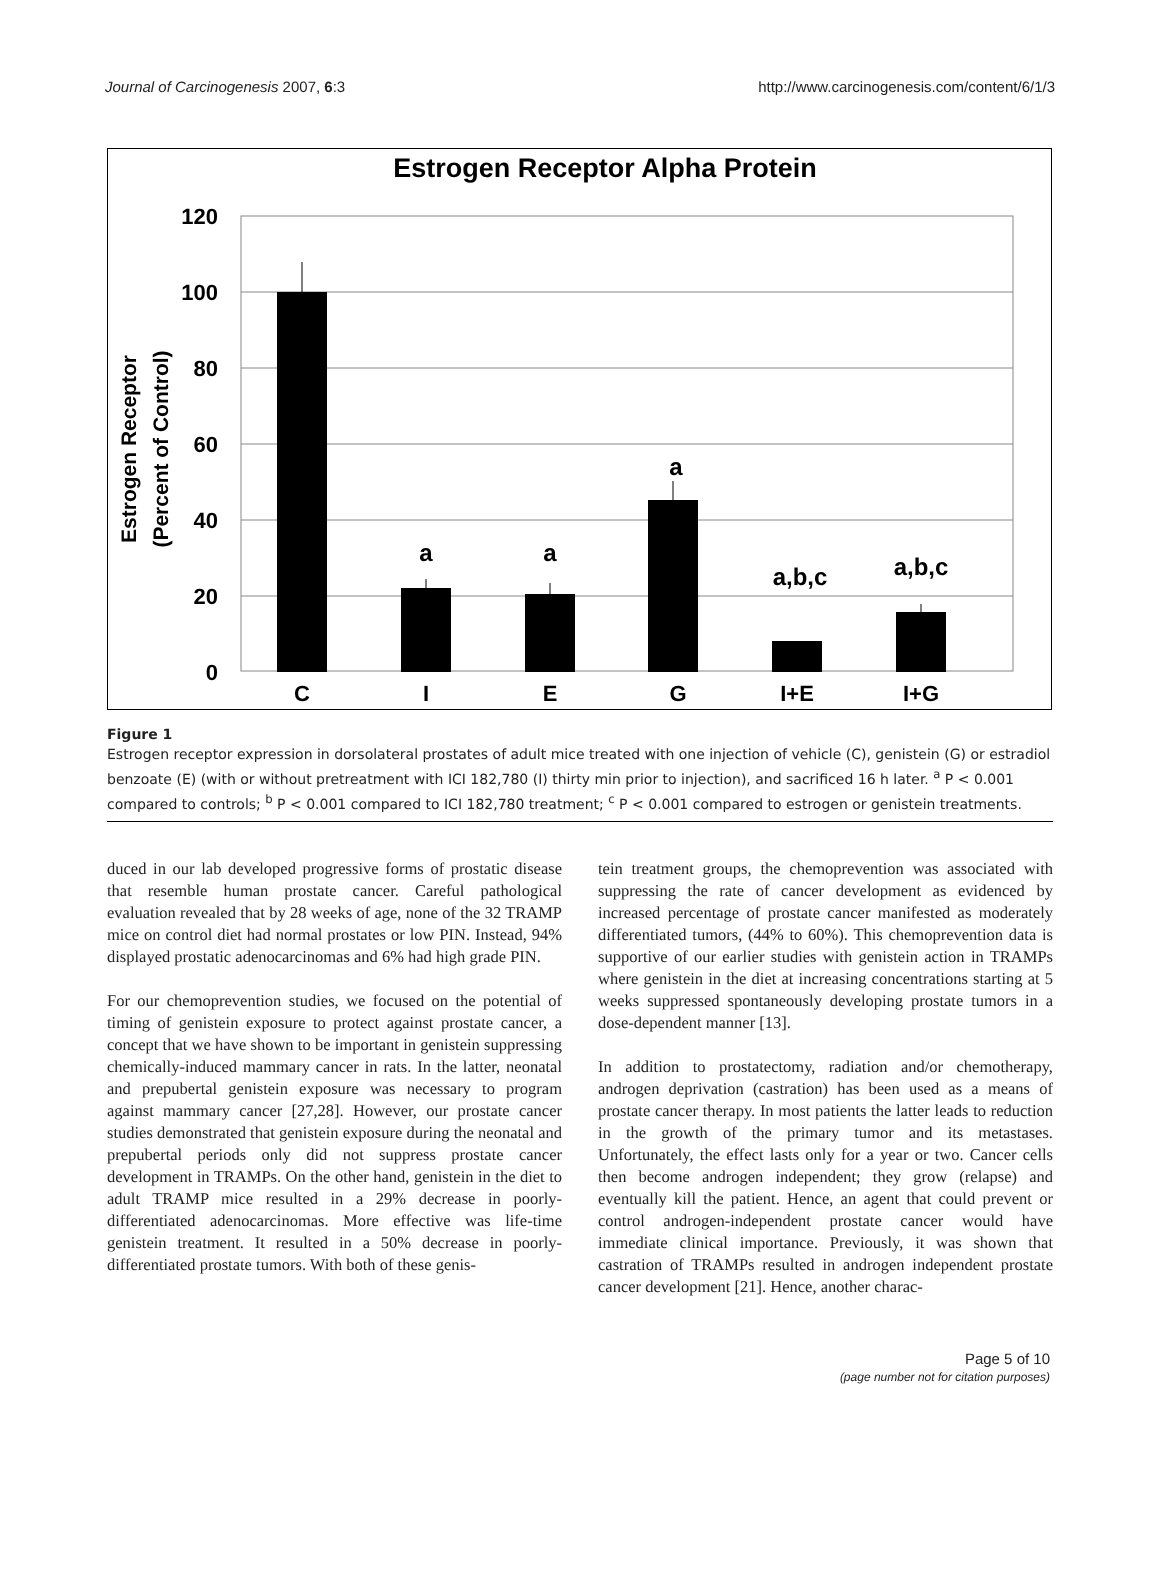Journal of Carcinogenesis 2007, 6:3 http://www.carcinogenesis.com/content/6/1/3
Estrogen Receptor Alpha Protein
120
100
80
60
40
20
0
Estrogen Receptor
(Percent of Control)
a
a
a
a,b,c
a,b,c
C
I
E
G
I+E
I+G
Figure 1
Estrogen receptor expression in dorsolateral prostates of adult mice treated with one injection of vehicle (C), genistein (G) or estradiol benzoate (E) (with or without pretreatment with ICI 182,780 (I) thirty min prior to injection), and sacrificed 16 h later. <sup>a</sup> P < 0.001 compared to controls; <sup>b</sup> P < 0.001 compared to ICI 182,780 treatment; <sup>c</sup> P < 0.001 compared to estrogen or genistein treatments.
duced in our lab developed progressive forms of prostatic disease that resemble human prostate cancer. Careful pathological evaluation revealed that by 28 weeks of age, none of the 32 TRAMP mice on control diet had normal prostates or low PIN. Instead, 94% displayed prostatic adenocarcinomas and 6% had high grade PIN.
For our chemoprevention studies, we focused on the potential of timing of genistein exposure to protect against prostate cancer, a concept that we have shown to be important in genistein suppressing chemically-induced mammary cancer in rats. In the latter, neonatal and prepubertal genistein exposure was necessary to program against mammary cancer [27,28]. However, our prostate cancer studies demonstrated that genistein exposure during the neonatal and prepubertal periods only did not suppress prostate cancer development in TRAMPs. On the other hand, genistein in the diet to adult TRAMP mice resulted in a 29% decrease in poorly-differentiated adenocarcinomas. More effective was life-time genistein treatment. It resulted in a 50% decrease in poorly-differentiated prostate tumors. With both of these genis-
tein treatment groups, the chemoprevention was associated with suppressing the rate of cancer development as evidenced by increased percentage of prostate cancer manifested as moderately differentiated tumors, (44% to 60%). This chemoprevention data is supportive of our earlier studies with genistein action in TRAMPs where genistein in the diet at increasing concentrations starting at 5 weeks suppressed spontaneously developing prostate tumors in a dose-dependent manner [13].
In addition to prostatectomy, radiation and/or chemotherapy, androgen deprivation (castration) has been used as a means of prostate cancer therapy. In most patients the latter leads to reduction in the growth of the primary tumor and its metastases. Unfortunately, the effect lasts only for a year or two. Cancer cells then become androgen independent; they grow (relapse) and eventually kill the patient. Hence, an agent that could prevent or control androgen-independent prostate cancer would have immediate clinical importance. Previously, it was shown that castration of TRAMPs resulted in androgen independent prostate cancer development [21]. Hence, another charac-
Page 5 of 10
(page number not for citation purposes)